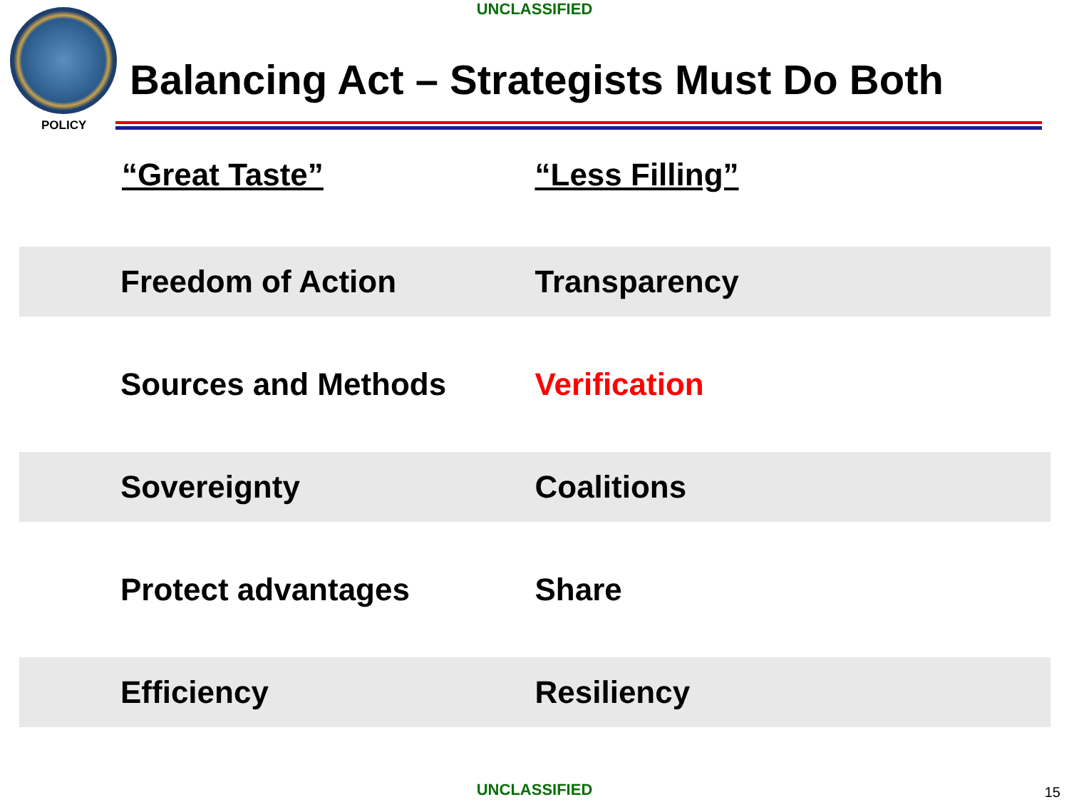UNCLASSIFIED
POLICY
Balancing Act – Strategists Must Do Both
| “Great Taste” | “Less Filling” |
| --- | --- |
| Freedom of Action | Transparency |
| Sources and Methods | Verification |
| Sovereignty | Coalitions |
| Protect advantages | Share |
| Efficiency | Resiliency |
UNCLASSIFIED 15